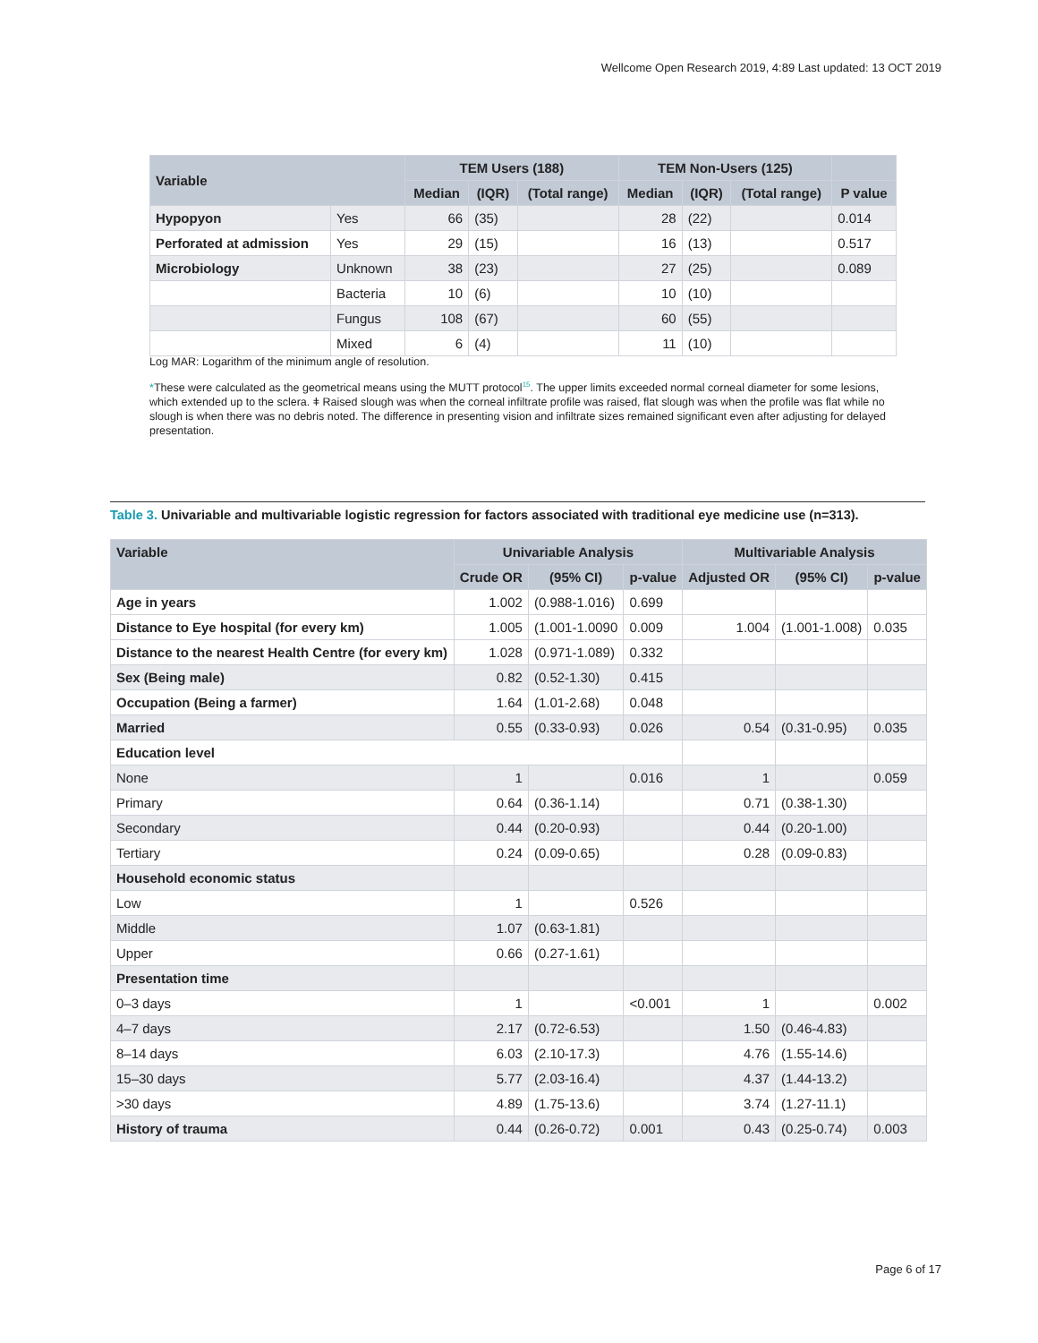Wellcome Open Research 2019, 4:89 Last updated: 13 OCT 2019
| Variable | | TEM Users (188) | | | TEM Non-Users (125) | | | |
| --- | --- | --- | --- | --- | --- | --- | --- | --- |
| | | Median | (IQR) | (Total range) | Median | (IQR) | (Total range) | P value |
| Hypopyon | Yes | 66 | (35) | | 28 | (22) | | 0.014 |
| Perforated at admission | Yes | 29 | (15) | | 16 | (13) | | 0.517 |
| Microbiology | Unknown | 38 | (23) | | 27 | (25) | | 0.089 |
| | Bacteria | 10 | (6) | | 10 | (10) | | |
| | Fungus | 108 | (67) | | 60 | (55) | | |
| | Mixed | 6 | (4) | | 11 | (10) | | |
Log MAR: Logarithm of the minimum angle of resolution.
*These were calculated as the geometrical means using the MUTT protocol<sup>15</sup>. The upper limits exceeded normal corneal diameter for some lesions, which extended up to the sclera. ǂ Raised slough was when the corneal infiltrate profile was raised, flat slough was when the profile was flat while no slough is when there was no debris noted. The difference in presenting vision and infiltrate sizes remained significant even after adjusting for delayed presentation.
Table 3. Univariable and multivariable logistic regression for factors associated with traditional eye medicine use (n=313).
| Variable | Univariable Analysis | | | Multivariable Analysis | | |
| --- | --- | --- | --- | --- | --- | --- |
| | Crude OR | (95% CI) | p-value | Adjusted OR | (95% CI) | p-value |
| Age in years | 1.002 | (0.988-1.016) | 0.699 | | | |
| Distance to Eye hospital (for every km) | 1.005 | (1.001-1.0090 | 0.009 | 1.004 | (1.001-1.008) | 0.035 |
| Distance to the nearest Health Centre (for every km) | 1.028 | (0.971-1.089) | 0.332 | | | |
| Sex (Being male) | 0.82 | (0.52-1.30) | 0.415 | | | |
| Occupation (Being a farmer) | 1.64 | (1.01-2.68) | 0.048 | | | |
| Married | 0.55 | (0.33-0.93) | 0.026 | 0.54 | (0.31-0.95) | 0.035 |
| Education level | | | | | | |
| None | 1 | | 0.016 | 1 | | 0.059 |
| Primary | 0.64 | (0.36-1.14) | | 0.71 | (0.38-1.30) | |
| Secondary | 0.44 | (0.20-0.93) | | 0.44 | (0.20-1.00) | |
| Tertiary | 0.24 | (0.09-0.65) | | 0.28 | (0.09-0.83) | |
| Household economic status | | | | | | |
| Low | 1 | | 0.526 | | | |
| Middle | 1.07 | (0.63-1.81) | | | | |
| Upper | 0.66 | (0.27-1.61) | | | | |
| Presentation time | | | | | | |
| 0–3 days | 1 | | <0.001 | 1 | | 0.002 |
| 4–7 days | 2.17 | (0.72-6.53) | | 1.50 | (0.46-4.83) | |
| 8–14 days | 6.03 | (2.10-17.3) | | 4.76 | (1.55-14.6) | |
| 15–30 days | 5.77 | (2.03-16.4) | | 4.37 | (1.44-13.2) | |
| >30 days | 4.89 | (1.75-13.6) | | 3.74 | (1.27-11.1) | |
| History of trauma | 0.44 | (0.26-0.72) | 0.001 | 0.43 | (0.25-0.74) | 0.003 |
Page 6 of 17